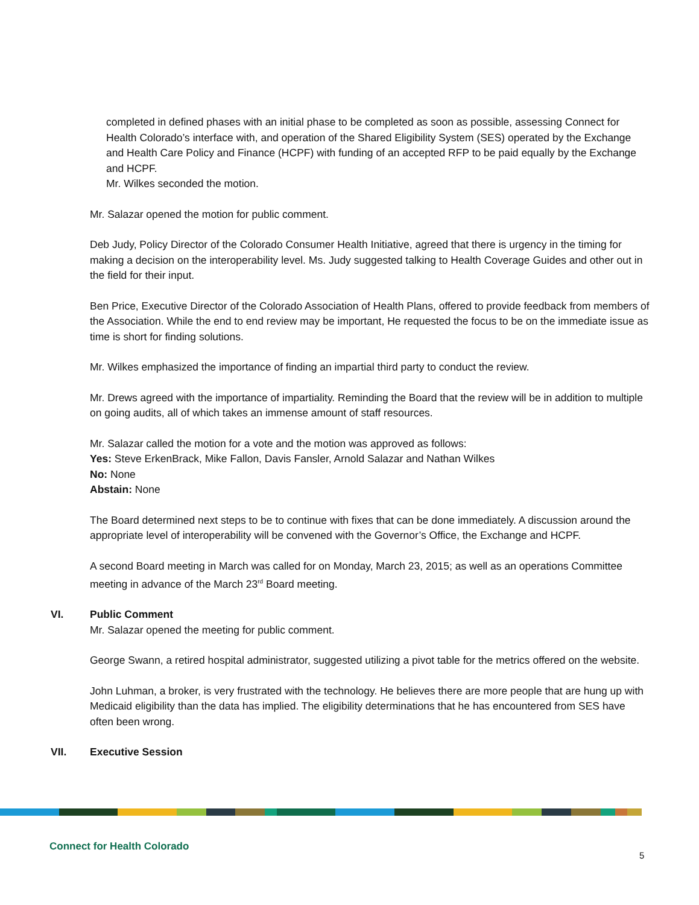completed in defined phases with an initial phase to be completed as soon as possible, assessing Connect for Health Colorado’s interface with, and operation of the Shared Eligibility System (SES) operated by the Exchange and Health Care Policy and Finance (HCPF) with funding of an accepted RFP to be paid equally by the Exchange and HCPF.
Mr. Wilkes seconded the motion.
Mr. Salazar opened the motion for public comment.
Deb Judy, Policy Director of the Colorado Consumer Health Initiative, agreed that there is urgency in the timing for making a decision on the interoperability level. Ms. Judy suggested talking to Health Coverage Guides and other out in the field for their input.
Ben Price, Executive Director of the Colorado Association of Health Plans, offered to provide feedback from members of the Association. While the end to end review may be important, He requested the focus to be on the immediate issue as time is short for finding solutions.
Mr. Wilkes emphasized the importance of finding an impartial third party to conduct the review.
Mr. Drews agreed with the importance of impartiality. Reminding the Board that the review will be in addition to multiple on going audits, all of which takes an immense amount of staff resources.
Mr. Salazar called the motion for a vote and the motion was approved as follows:
Yes: Steve ErkenBrack, Mike Fallon, Davis Fansler, Arnold Salazar and Nathan Wilkes
No: None
Abstain: None
The Board determined next steps to be to continue with fixes that can be done immediately. A discussion around the appropriate level of interoperability will be convened with the Governor’s Office, the Exchange and HCPF.
A second Board meeting in March was called for on Monday, March 23, 2015; as well as an operations Committee meeting in advance of the March 23<sup>rd</sup> Board meeting.
VI. Public Comment
Mr. Salazar opened the meeting for public comment.
George Swann, a retired hospital administrator, suggested utilizing a pivot table for the metrics offered on the website.
John Luhman, a broker, is very frustrated with the technology. He believes there are more people that are hung up with Medicaid eligibility than the data has implied. The eligibility determinations that he has encountered from SES have often been wrong.
VII. Executive Session
Connect for Health Colorado
5